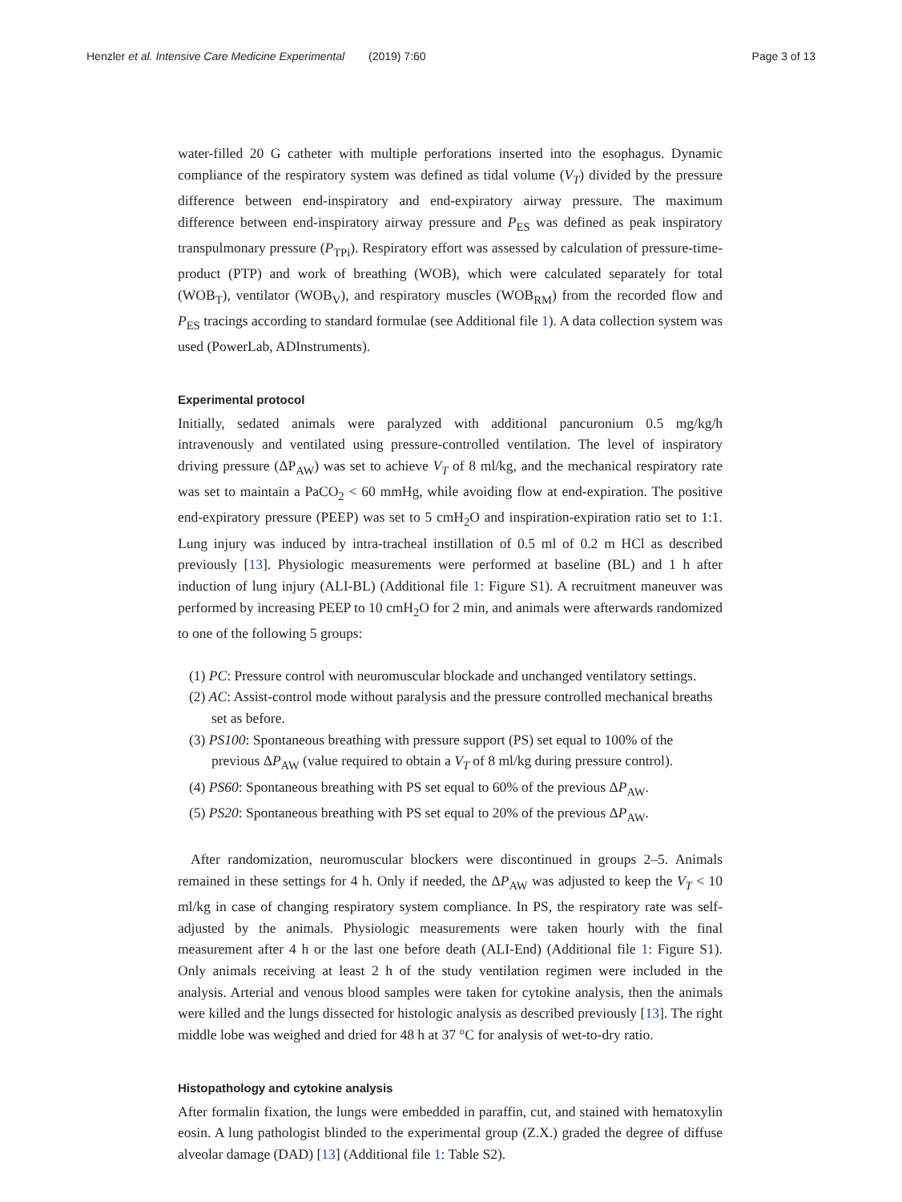Henzler et al. Intensive Care Medicine Experimental (2019) 7:60 Page 3 of 13
water-filled 20 G catheter with multiple perforations inserted into the esophagus. Dynamic compliance of the respiratory system was defined as tidal volume (V<sub>T</sub>) divided by the pressure difference between end-inspiratory and end-expiratory airway pressure. The maximum difference between end-inspiratory airway pressure and P<sub>ES</sub> was defined as peak inspiratory transpulmonary pressure (P<sub>TPi</sub>). Respiratory effort was assessed by calculation of pressure-time-product (PTP) and work of breathing (WOB), which were calculated separately for total (WOB<sub>T</sub>), ventilator (WOB<sub>V</sub>), and respiratory muscles (WOB<sub>RM</sub>) from the recorded flow and P<sub>ES</sub> tracings according to standard formulae (see Additional file 1). A data collection system was used (PowerLab, ADInstruments).
Experimental protocol
Initially, sedated animals were paralyzed with additional pancuronium 0.5 mg/kg/h intravenously and ventilated using pressure-controlled ventilation. The level of inspiratory driving pressure (ΔP<sub>AW</sub>) was set to achieve V<sub>T</sub> of 8 ml/kg, and the mechanical respiratory rate was set to maintain a PaCO<sub>2</sub> < 60 mmHg, while avoiding flow at end-expiration. The positive end-expiratory pressure (PEEP) was set to 5 cmH<sub>2</sub>O and inspiration-expiration ratio set to 1:1. Lung injury was induced by intra-tracheal instillation of 0.5 ml of 0.2 m HCl as described previously [13]. Physiologic measurements were performed at baseline (BL) and 1 h after induction of lung injury (ALI-BL) (Additional file 1: Figure S1). A recruitment maneuver was performed by increasing PEEP to 10 cmH<sub>2</sub>O for 2 min, and animals were afterwards randomized to one of the following 5 groups:
(1) PC: Pressure control with neuromuscular blockade and unchanged ventilatory settings.
(2) AC: Assist-control mode without paralysis and the pressure controlled mechanical breaths set as before.
(3) PS100: Spontaneous breathing with pressure support (PS) set equal to 100% of the previous ΔP<sub>AW</sub> (value required to obtain a V<sub>T</sub> of 8 ml/kg during pressure control).
(4) PS60: Spontaneous breathing with PS set equal to 60% of the previous ΔP<sub>AW</sub>.
(5) PS20: Spontaneous breathing with PS set equal to 20% of the previous ΔP<sub>AW</sub>.
After randomization, neuromuscular blockers were discontinued in groups 2–5. Animals remained in these settings for 4 h. Only if needed, the ΔP<sub>AW</sub> was adjusted to keep the V<sub>T</sub> < 10 ml/kg in case of changing respiratory system compliance. In PS, the respiratory rate was self-adjusted by the animals. Physiologic measurements were taken hourly with the final measurement after 4 h or the last one before death (ALI-End) (Additional file 1: Figure S1). Only animals receiving at least 2 h of the study ventilation regimen were included in the analysis. Arterial and venous blood samples were taken for cytokine analysis, then the animals were killed and the lungs dissected for histologic analysis as described previously [13]. The right middle lobe was weighed and dried for 48 h at 37 °C for analysis of wet-to-dry ratio.
Histopathology and cytokine analysis
After formalin fixation, the lungs were embedded in paraffin, cut, and stained with hematoxylin eosin. A lung pathologist blinded to the experimental group (Z.X.) graded the degree of diffuse alveolar damage (DAD) [13] (Additional file 1: Table S2).